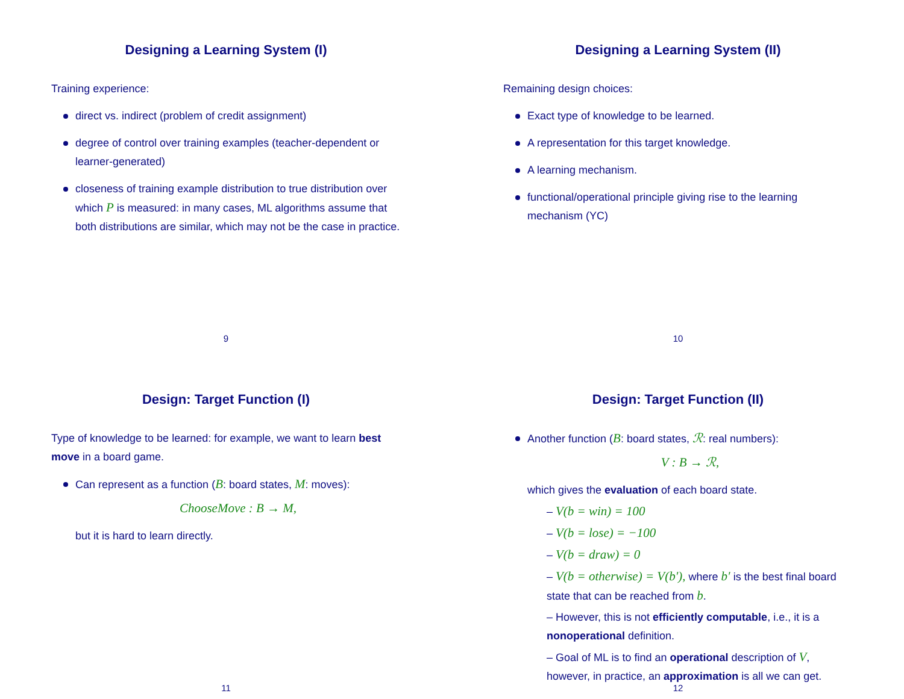Designing a Learning System (I)
Training experience:
direct vs. indirect (problem of credit assignment)
degree of control over training examples (teacher-dependent or learner-generated)
closeness of training example distribution to true distribution over which P is measured: in many cases, ML algorithms assume that both distributions are similar, which may not be the case in practice.
9
Designing a Learning System (II)
Remaining design choices:
Exact type of knowledge to be learned.
A representation for this target knowledge.
A learning mechanism.
functional/operational principle giving rise to the learning mechanism (YC)
10
Design: Target Function (I)
Type of knowledge to be learned: for example, we want to learn best move in a board game.
Can represent as a function (B: board states, M: moves):
ChooseMove : B → M,
but it is hard to learn directly.
11
Design: Target Function (II)
Another function (B: board states, ℛ: real numbers):
V : B → ℛ,
which gives the evaluation of each board state.
– V(b = win) = 100
– V(b = lose) = −100
– V(b = draw) = 0
– V(b = otherwise) = V(b′), where b′ is the best final board state that can be reached from b.
– However, this is not efficiently computable, i.e., it is a nonoperational definition.
– Goal of ML is to find an operational description of V, however, in practice, an approximation is all we can get.
12